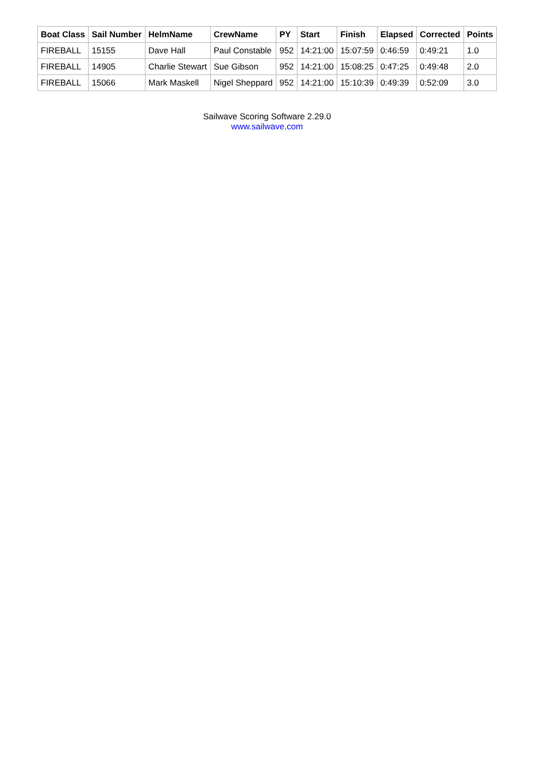| Boat Class | Sail Number | HelmName | CrewName | PY | Start | Finish | Elapsed | Corrected | Points |
| --- | --- | --- | --- | --- | --- | --- | --- | --- | --- |
| FIREBALL | 15155 | Dave Hall | Paul Constable | 952 | 14:21:00 | 15:07:59 | 0:46:59 | 0:49:21 | 1.0 |
| FIREBALL | 14905 | Charlie Stewart | Sue Gibson | 952 | 14:21:00 | 15:08:25 | 0:47:25 | 0:49:48 | 2.0 |
| FIREBALL | 15066 | Mark Maskell | Nigel Sheppard | 952 | 14:21:00 | 15:10:39 | 0:49:39 | 0:52:09 | 3.0 |
Sailwave Scoring Software 2.29.0
www.sailwave.com